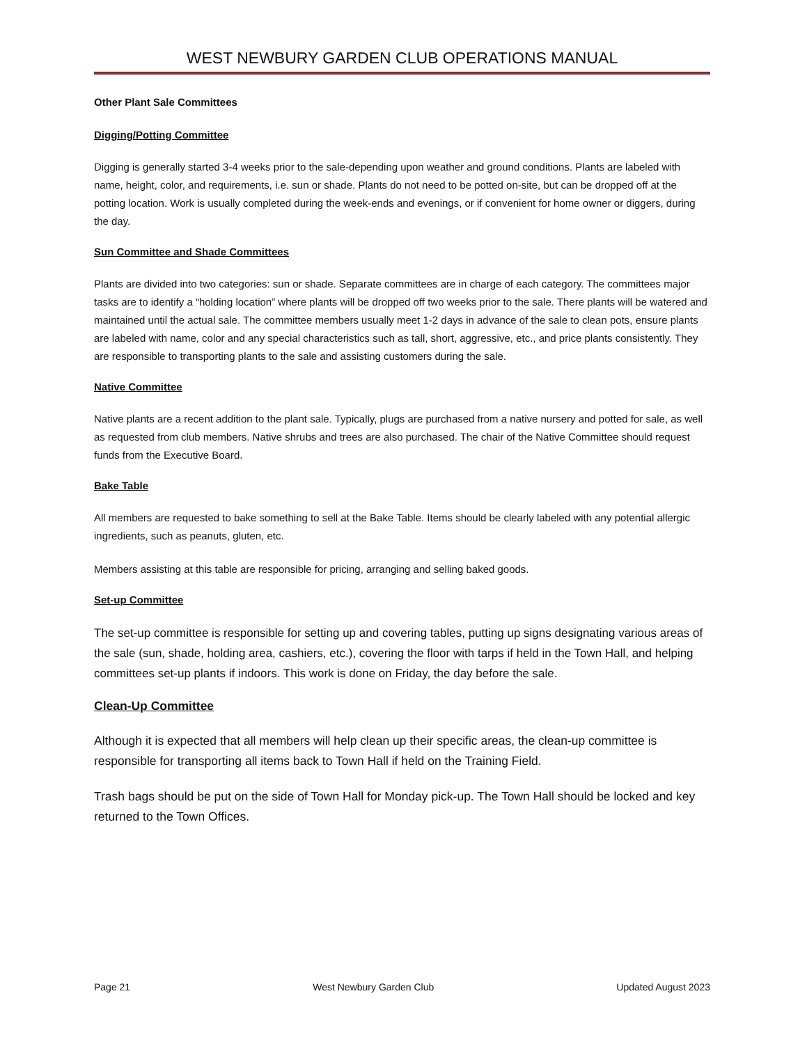WEST NEWBURY GARDEN CLUB OPERATIONS MANUAL
Other Plant Sale Committees
Digging/Potting Committee
Digging is generally started 3-4 weeks prior to the sale-depending upon weather and ground conditions. Plants are labeled with name, height, color, and requirements, i.e. sun or shade. Plants do not need to be potted on-site, but can be dropped off at the potting location. Work is usually completed during the week-ends and evenings, or if convenient for home owner or diggers, during the day.
Sun Committee and Shade Committees
Plants are divided into two categories: sun or shade. Separate committees are in charge of each category. The committees major tasks are to identify a “holding location” where plants will be dropped off two weeks prior to the sale. There plants will be watered and maintained until the actual sale. The committee members usually meet 1-2 days in advance of the sale to clean pots, ensure plants are labeled with name, color and any special characteristics such as tall, short, aggressive, etc., and price plants consistently. They are responsible to transporting plants to the sale and assisting customers during the sale.
Native Committee
Native plants are a recent addition to the plant sale. Typically, plugs are purchased from a native nursery and potted for sale, as well as requested from club members. Native shrubs and trees are also purchased. The chair of the Native Committee should request funds from the Executive Board.
Bake Table
All members are requested to bake something to sell at the Bake Table. Items should be clearly labeled with any potential allergic ingredients, such as peanuts, gluten, etc.
Members assisting at this table are responsible for pricing, arranging and selling baked goods.
Set-up Committee
The set-up committee is responsible for setting up and covering tables, putting up signs designating various areas of the sale (sun, shade, holding area, cashiers, etc.), covering the floor with tarps if held in the Town Hall, and helping committees set-up plants if indoors. This work is done on Friday, the day before the sale.
Clean-Up Committee
Although it is expected that all members will help clean up their specific areas, the clean-up committee is responsible for transporting all items back to Town Hall if held on the Training Field.
Trash bags should be put on the side of Town Hall for Monday pick-up. The Town Hall should be locked and key returned to the Town Offices.
Page 21 West Newbury Garden Club Updated August 2023